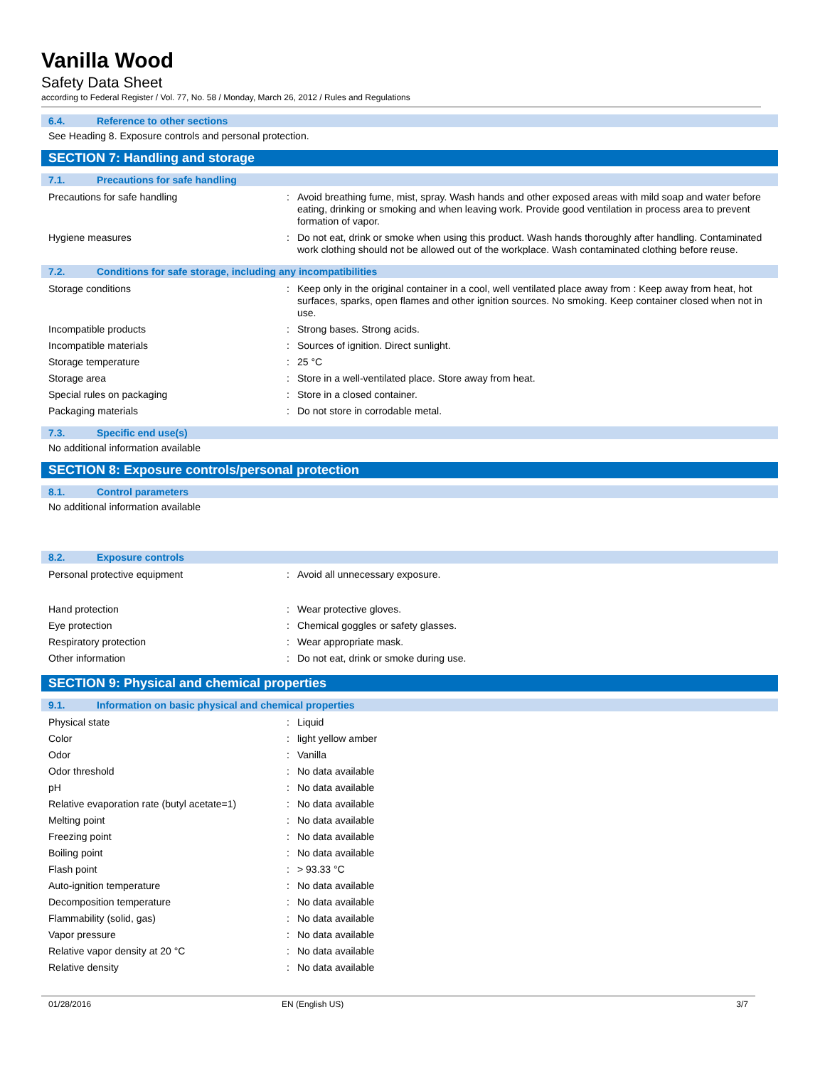Vanilla Wood
Safety Data Sheet
according to Federal Register / Vol. 77, No. 58 / Monday, March 26, 2012 / Rules and Regulations
6.4. Reference to other sections
See Heading 8. Exposure controls and personal protection.
SECTION 7: Handling and storage
7.1. Precautions for safe handling
| Precautions for safe handling | : | Avoid breathing fume, mist, spray. Wash hands and other exposed areas with mild soap and water before eating, drinking or smoking and when leaving work. Provide good ventilation in process area to prevent formation of vapor. |
| Hygiene measures | : | Do not eat, drink or smoke when using this product. Wash hands thoroughly after handling. Contaminated work clothing should not be allowed out of the workplace. Wash contaminated clothing before reuse. |
7.2. Conditions for safe storage, including any incompatibilities
| Storage conditions | : | Keep only in the original container in a cool, well ventilated place away from : Keep away from heat, hot surfaces, sparks, open flames and other ignition sources. No smoking. Keep container closed when not in use. |
| Incompatible products | : | Strong bases. Strong acids. |
| Incompatible materials | : | Sources of ignition. Direct sunlight. |
| Storage temperature | : | 25 °C |
| Storage area | : | Store in a well-ventilated place. Store away from heat. |
| Special rules on packaging | : | Store in a closed container. |
| Packaging materials | : | Do not store in corrodable metal. |
7.3. Specific end use(s)
No additional information available
SECTION 8: Exposure controls/personal protection
8.1. Control parameters
No additional information available
8.2. Exposure controls
| Personal protective equipment | : | Avoid all unnecessary exposure. |
| Hand protection | : | Wear protective gloves. |
| Eye protection | : | Chemical goggles or safety glasses. |
| Respiratory protection | : | Wear appropriate mask. |
| Other information | : | Do not eat, drink or smoke during use. |
SECTION 9: Physical and chemical properties
9.1. Information on basic physical and chemical properties
| Physical state | : | Liquid |
| Color | : | light yellow amber |
| Odor | : | Vanilla |
| Odor threshold | : | No data available |
| pH | : | No data available |
| Relative evaporation rate (butyl acetate=1) | : | No data available |
| Melting point | : | No data available |
| Freezing point | : | No data available |
| Boiling point | : | No data available |
| Flash point | : | > 93.33 °C |
| Auto-ignition temperature | : | No data available |
| Decomposition temperature | : | No data available |
| Flammability (solid, gas) | : | No data available |
| Vapor pressure | : | No data available |
| Relative vapor density at 20 °C | : | No data available |
| Relative density | : | No data available |
01/28/2016 EN (English US) 3/7